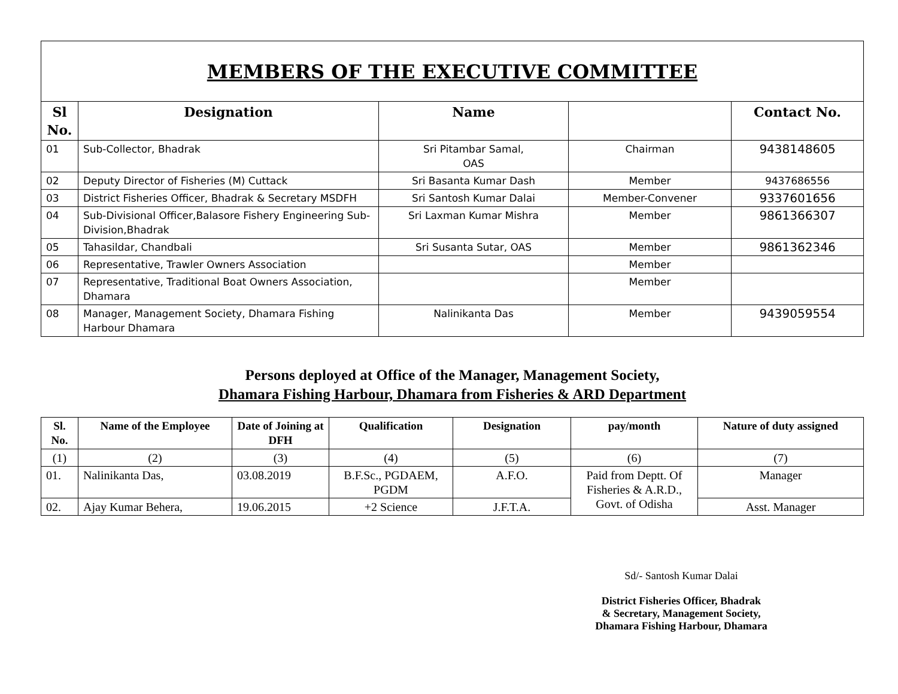MEMBERS OF THE EXECUTIVE COMMITTEE
| Sl No. | Designation | Name | | Contact No. |
| --- | --- | --- | --- | --- |
| 01 | Sub-Collector, Bhadrak | Sri Pitambar Samal, OAS | Chairman | 9438148605 |
| 02 | Deputy Director of Fisheries (M) Cuttack | Sri Basanta Kumar Dash | Member | 9437686556 |
| 03 | District Fisheries Officer, Bhadrak & Secretary MSDFH | Sri Santosh Kumar Dalai | Member-Convener | 9337601656 |
| 04 | Sub-Divisional Officer,Balasore Fishery Engineering Sub-Division,Bhadrak | Sri Laxman Kumar Mishra | Member | 9861366307 |
| 05 | Tahasildar, Chandbali | Sri Susanta Sutar, OAS | Member | 9861362346 |
| 06 | Representative, Trawler Owners Association | | Member | |
| 07 | Representative, Traditional Boat Owners Association, Dhamara | | Member | |
| 08 | Manager, Management Society, Dhamara Fishing Harbour Dhamara | Nalinikanta Das | Member | 9439059554 |
Persons deployed at Office of the Manager, Management Society,
Dhamara Fishing Harbour, Dhamara from Fisheries & ARD Department
| Sl. No. | Name of the Employee | Date of Joining at DFH | Qualification | Designation | pay/month | Nature of duty assigned |
| --- | --- | --- | --- | --- | --- | --- |
| (1) | (2) | (3) | (4) | (5) | (6) | (7) |
| 01. | Nalinikanta Das, | 03.08.2019 | B.F.Sc., PGDAEM, PGDM | A.F.O. | Paid from Deptt. Of Fisheries & A.R.D., Govt. of Odisha | Manager |
| 02. | Ajay Kumar Behera, | 19.06.2015 | +2 Science | J.F.T.A. | | Asst. Manager |
Sd/- Santosh Kumar Dalai
District Fisheries Officer, Bhadrak
& Secretary, Management Society,
Dhamara Fishing Harbour, Dhamara